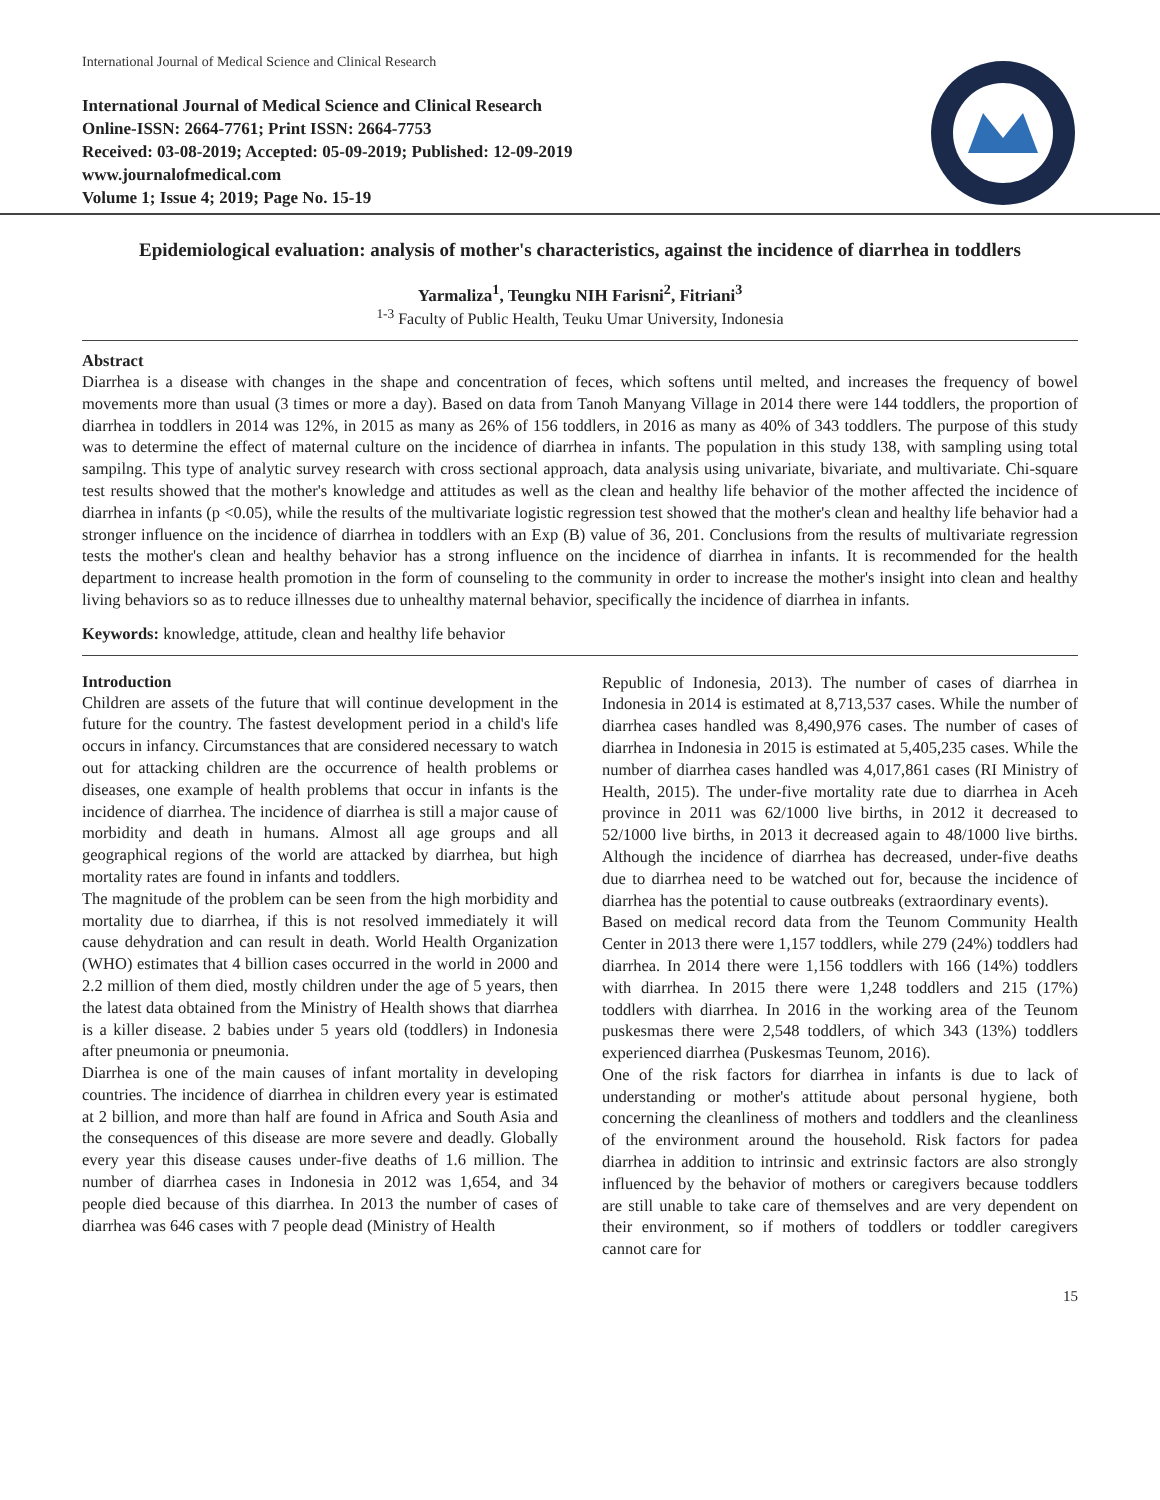International Journal of Medical Science and Clinical Research
International Journal of Medical Science and Clinical Research
Online-ISSN: 2664-7761; Print ISSN: 2664-7753
Received: 03-08-2019; Accepted: 05-09-2019; Published: 12-09-2019
www.journalofmedical.com
Volume 1; Issue 4; 2019; Page No. 15-19
Epidemiological evaluation: analysis of mother's characteristics, against the incidence of diarrhea in toddlers
Yarmaliza<sup>1</sup>, Teungku NIH Farisni<sup>2</sup>, Fitriani<sup>3</sup>
<sup>1-3</sup> Faculty of Public Health, Teuku Umar University, Indonesia
Abstract
Diarrhea is a disease with changes in the shape and concentration of feces, which softens until melted, and increases the frequency of bowel movements more than usual (3 times or more a day). Based on data from Tanoh Manyang Village in 2014 there were 144 toddlers, the proportion of diarrhea in toddlers in 2014 was 12%, in 2015 as many as 26% of 156 toddlers, in 2016 as many as 40% of 343 toddlers. The purpose of this study was to determine the effect of maternal culture on the incidence of diarrhea in infants. The population in this study 138, with sampling using total sampilng. This type of analytic survey research with cross sectional approach, data analysis using univariate, bivariate, and multivariate. Chi-square test results showed that the mother's knowledge and attitudes as well as the clean and healthy life behavior of the mother affected the incidence of diarrhea in infants (p <0.05), while the results of the multivariate logistic regression test showed that the mother's clean and healthy life behavior had a stronger influence on the incidence of diarrhea in toddlers with an Exp (B) value of 36, 201. Conclusions from the results of multivariate regression tests the mother's clean and healthy behavior has a strong influence on the incidence of diarrhea in infants. It is recommended for the health department to increase health promotion in the form of counseling to the community in order to increase the mother's insight into clean and healthy living behaviors so as to reduce illnesses due to unhealthy maternal behavior, specifically the incidence of diarrhea in infants.
Keywords: knowledge, attitude, clean and healthy life behavior
Introduction
Children are assets of the future that will continue development in the future for the country. The fastest development period in a child's life occurs in infancy. Circumstances that are considered necessary to watch out for attacking children are the occurrence of health problems or diseases, one example of health problems that occur in infants is the incidence of diarrhea. The incidence of diarrhea is still a major cause of morbidity and death in humans. Almost all age groups and all geographical regions of the world are attacked by diarrhea, but high mortality rates are found in infants and toddlers.
The magnitude of the problem can be seen from the high morbidity and mortality due to diarrhea, if this is not resolved immediately it will cause dehydration and can result in death. World Health Organization (WHO) estimates that 4 billion cases occurred in the world in 2000 and 2.2 million of them died, mostly children under the age of 5 years, then the latest data obtained from the Ministry of Health shows that diarrhea is a killer disease. 2 babies under 5 years old (toddlers) in Indonesia after pneumonia or pneumonia.
Diarrhea is one of the main causes of infant mortality in developing countries. The incidence of diarrhea in children every year is estimated at 2 billion, and more than half are found in Africa and South Asia and the consequences of this disease are more severe and deadly. Globally every year this disease causes under-five deaths of 1.6 million. The number of diarrhea cases in Indonesia in 2012 was 1,654, and 34 people died because of this diarrhea. In 2013 the number of cases of diarrhea was 646 cases with 7 people dead (Ministry of Health
Republic of Indonesia, 2013). The number of cases of diarrhea in Indonesia in 2014 is estimated at 8,713,537 cases. While the number of diarrhea cases handled was 8,490,976 cases. The number of cases of diarrhea in Indonesia in 2015 is estimated at 5,405,235 cases. While the number of diarrhea cases handled was 4,017,861 cases (RI Ministry of Health, 2015). The under-five mortality rate due to diarrhea in Aceh province in 2011 was 62/1000 live births, in 2012 it decreased to 52/1000 live births, in 2013 it decreased again to 48/1000 live births. Although the incidence of diarrhea has decreased, under-five deaths due to diarrhea need to be watched out for, because the incidence of diarrhea has the potential to cause outbreaks (extraordinary events).
Based on medical record data from the Teunom Community Health Center in 2013 there were 1,157 toddlers, while 279 (24%) toddlers had diarrhea. In 2014 there were 1,156 toddlers with 166 (14%) toddlers with diarrhea. In 2015 there were 1,248 toddlers and 215 (17%) toddlers with diarrhea. In 2016 in the working area of the Teunom puskesmas there were 2,548 toddlers, of which 343 (13%) toddlers experienced diarrhea (Puskesmas Teunom, 2016).
One of the risk factors for diarrhea in infants is due to lack of understanding or mother's attitude about personal hygiene, both concerning the cleanliness of mothers and toddlers and the cleanliness of the environment around the household. Risk factors for padea diarrhea in addition to intrinsic and extrinsic factors are also strongly influenced by the behavior of mothers or caregivers because toddlers are still unable to take care of themselves and are very dependent on their environment, so if mothers of toddlers or toddler caregivers cannot care for
15